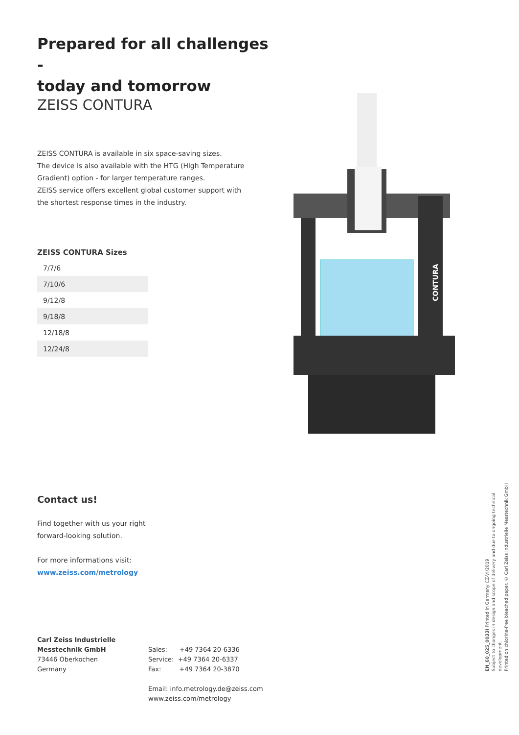Prepared for all challenges -
today and tomorrow
ZEISS CONTURA
ZEISS CONTURA is available in six space-saving sizes.
The device is also available with the HTG (High Temperature
Gradient) option - for larger temperature ranges.
ZEISS service offers excellent global customer support with
the shortest response times in the industry.
ZEISS CONTURA Sizes
| 7/7/6 |
| 7/10/6 |
| 9/12/8 |
| 9/18/8 |
| 12/18/8 |
| 12/24/8 |
Contact us!
Find together with us your right
forward-looking solution.
For more informations visit:
www.zeiss.com/metrology
Carl Zeiss Industrielle
Messtechnik GmbH
73446 Oberkochen
Germany
Sales: +49 7364 20-6336
Service: +49 7364 20-6337
Fax: +49 7364 20-3870
Email: info.metrology.de@zeiss.com
www.zeiss.com/metrology
CONTURA
EN_60_025_0033I Printed in Germany CZ-VI/2019
Subject to changes in design and scope of delivery and due to ongoing technical development.
Printed on chlorine-free bleached paper. © Carl Zeiss Industrielle Messtechnik GmbH